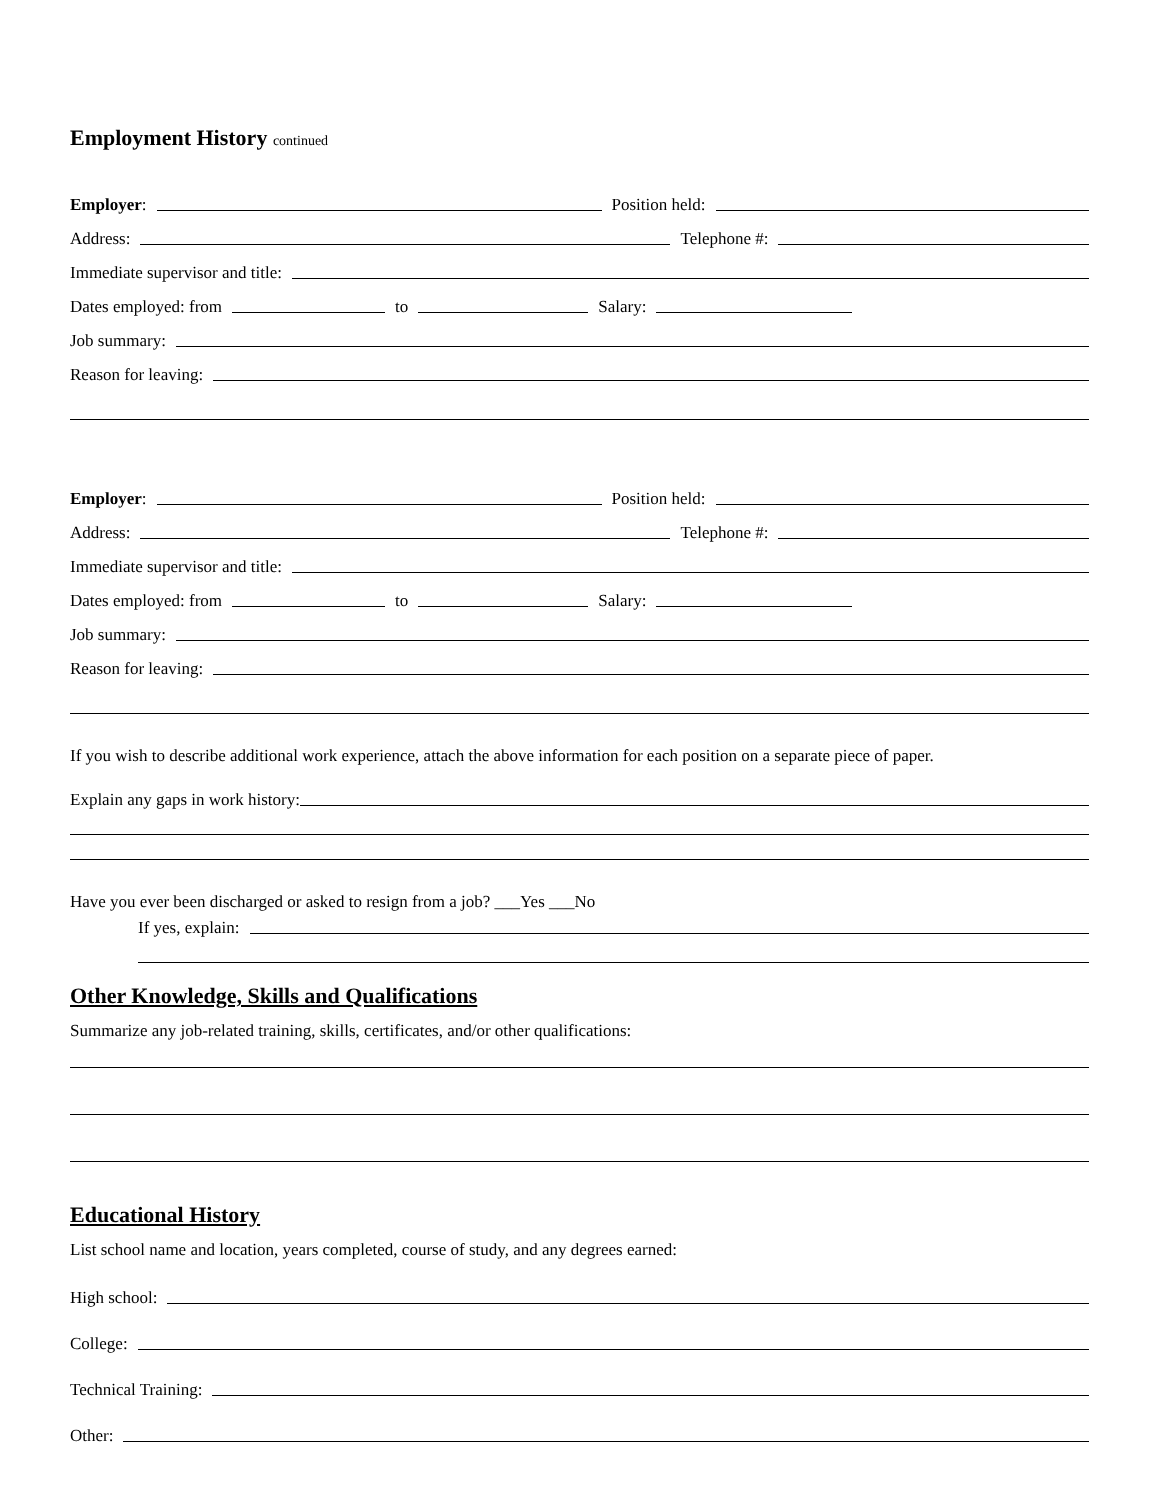Employment History continued
Employer:
Position held:
Address:
Telephone #:
Immediate supervisor and title:
Dates employed: from
to
Salary:
Job summary:
Reason for leaving:
Employer:
Position held:
Address:
Telephone #:
Immediate supervisor and title:
Dates employed: from
to
Salary:
Job summary:
Reason for leaving:
If you wish to describe additional work experience, attach the above information for each position on a separate piece of paper.
Explain any gaps in work history:
Have you ever been discharged or asked to resign from a job? ___Yes ___No
If yes, explain:
Other Knowledge, Skills and Qualifications
Summarize any job-related training, skills, certificates, and/or other qualifications:
Educational History
List school name and location, years completed, course of study, and any degrees earned:
High school:
College:
Technical Training:
Other: